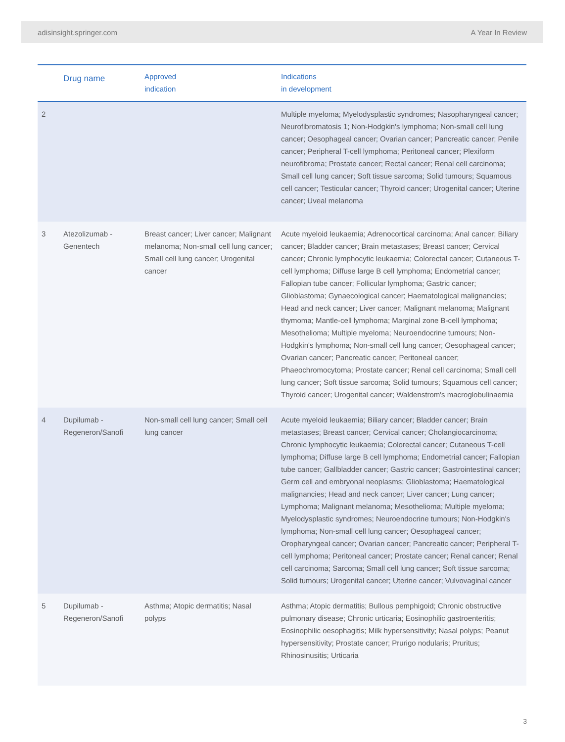adisinsight.springer.com A Year In Review
| | Drug name | Approved indication | Indications in development |
| --- | --- | --- | --- |
| 2 | | | Multiple myeloma; Myelodysplastic syndromes; Nasopharyngeal cancer; Neurofibromatosis 1; Non-Hodgkin's lymphoma; Non-small cell lung cancer; Oesophageal cancer; Ovarian cancer; Pancreatic cancer; Penile cancer; Peripheral T-cell lymphoma; Peritoneal cancer; Plexiform neurofibroma; Prostate cancer; Rectal cancer; Renal cell carcinoma; Small cell lung cancer; Soft tissue sarcoma; Solid tumours; Squamous cell cancer; Testicular cancer; Thyroid cancer; Urogenital cancer; Uterine cancer; Uveal melanoma |
| 3 | Atezolizumab - Genentech | Breast cancer; Liver cancer; Malignant melanoma; Non-small cell lung cancer; Small cell lung cancer; Urogenital cancer | Acute myeloid leukaemia; Adrenocortical carcinoma; Anal cancer; Biliary cancer; Bladder cancer; Brain metastases; Breast cancer; Cervical cancer; Chronic lymphocytic leukaemia; Colorectal cancer; Cutaneous T-cell lymphoma; Diffuse large B cell lymphoma; Endometrial cancer; Fallopian tube cancer; Follicular lymphoma; Gastric cancer; Glioblastoma; Gynaecological cancer; Haematological malignancies; Head and neck cancer; Liver cancer; Malignant melanoma; Malignant thymoma; Mantle-cell lymphoma; Marginal zone B-cell lymphoma; Mesothelioma; Multiple myeloma; Neuroendocrine tumours; Non-Hodgkin's lymphoma; Non-small cell lung cancer; Oesophageal cancer; Ovarian cancer; Pancreatic cancer; Peritoneal cancer; Phaeochromocytoma; Prostate cancer; Renal cell carcinoma; Small cell lung cancer; Soft tissue sarcoma; Solid tumours; Squamous cell cancer; Thyroid cancer; Urogenital cancer; Waldenstrom's macroglobulinaemia |
| 4 | Dupilumab - Regeneron/Sanofi | Non-small cell lung cancer; Small cell lung cancer | Acute myeloid leukaemia; Biliary cancer; Bladder cancer; Brain metastases; Breast cancer; Cervical cancer; Cholangiocarcinoma; Chronic lymphocytic leukaemia; Colorectal cancer; Cutaneous T-cell lymphoma; Diffuse large B cell lymphoma; Endometrial cancer; Fallopian tube cancer; Gallbladder cancer; Gastric cancer; Gastrointestinal cancer; Germ cell and embryonal neoplasms; Glioblastoma; Haematological malignancies; Head and neck cancer; Liver cancer; Lung cancer; Lymphoma; Malignant melanoma; Mesothelioma; Multiple myeloma; Myelodysplastic syndromes; Neuroendocrine tumours; Non-Hodgkin's lymphoma; Non-small cell lung cancer; Oesophageal cancer; Oropharyngeal cancer; Ovarian cancer; Pancreatic cancer; Peripheral T-cell lymphoma; Peritoneal cancer; Prostate cancer; Renal cancer; Renal cell carcinoma; Sarcoma; Small cell lung cancer; Soft tissue sarcoma; Solid tumours; Urogenital cancer; Uterine cancer; Vulvovaginal cancer |
| 5 | Dupilumab - Regeneron/Sanofi | Asthma; Atopic dermatitis; Nasal polyps | Asthma; Atopic dermatitis; Bullous pemphigoid; Chronic obstructive pulmonary disease; Chronic urticaria; Eosinophilic gastroenteritis; Eosinophilic oesophagitis; Milk hypersensitivity; Nasal polyps; Peanut hypersensitivity; Prostate cancer; Prurigo nodularis; Pruritus; Rhinosinusitis; Urticaria |
3